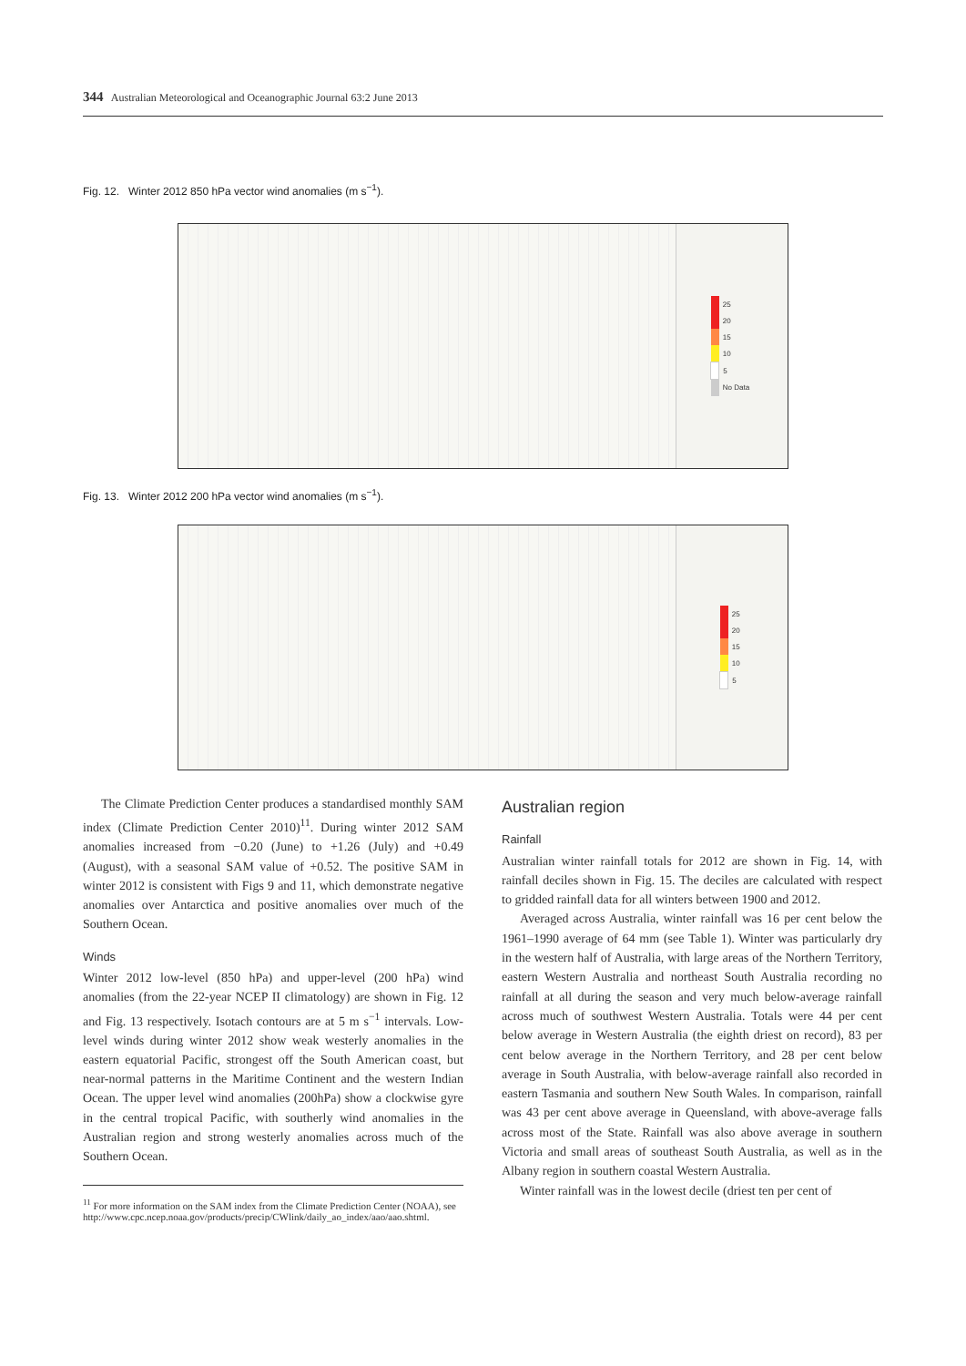344 Australian Meteorological and Oceanographic Journal 63:2 June 2013
Fig. 12. Winter 2012 850 hPa vector wind anomalies (m s<sup>−1</sup>).
| | 25 |
| | 20 |
| | 15 |
| | 10 |
| | 5 |
| | No Data |
Fig. 13. Winter 2012 200 hPa vector wind anomalies (m s<sup>−1</sup>).
| | 25 |
| | 20 |
| | 15 |
| | 10 |
| | 5 |
The Climate Prediction Center produces a standardised monthly SAM index (Climate Prediction Center 2010)<sup>11</sup>. During winter 2012 SAM anomalies increased from −0.20 (June) to +1.26 (July) and +0.49 (August), with a seasonal SAM value of +0.52. The positive SAM in winter 2012 is consistent with Figs 9 and 11, which demonstrate negative anomalies over Antarctica and positive anomalies over much of the Southern Ocean.
Winds
Winter 2012 low-level (850 hPa) and upper-level (200 hPa) wind anomalies (from the 22-year NCEP II climatology) are shown in Fig. 12 and Fig. 13 respectively. Isotach contours are at 5 m s<sup>−1</sup> intervals. Low-level winds during winter 2012 show weak westerly anomalies in the eastern equatorial Pacific, strongest off the South American coast, but near-normal patterns in the Maritime Continent and the western Indian Ocean. The upper level wind anomalies (200hPa) show a clockwise gyre in the central tropical Pacific, with southerly wind anomalies in the Australian region and strong westerly anomalies across much of the Southern Ocean.
<sup>11</sup> For more information on the SAM index from the Climate Prediction Center (NOAA), see http://www.cpc.ncep.noaa.gov/products/precip/CWlink/daily_ao_index/aao/aao.shtml.
Australian region
Rainfall
Australian winter rainfall totals for 2012 are shown in Fig. 14, with rainfall deciles shown in Fig. 15. The deciles are calculated with respect to gridded rainfall data for all winters between 1900 and 2012.
Averaged across Australia, winter rainfall was 16 per cent below the 1961–1990 average of 64 mm (see Table 1). Winter was particularly dry in the western half of Australia, with large areas of the Northern Territory, eastern Western Australia and northeast South Australia recording no rainfall at all during the season and very much below-average rainfall across much of southwest Western Australia. Totals were 44 per cent below average in Western Australia (the eighth driest on record), 83 per cent below average in the Northern Territory, and 28 per cent below average in South Australia, with below-average rainfall also recorded in eastern Tasmania and southern New South Wales. In comparison, rainfall was 43 per cent above average in Queensland, with above-average falls across most of the State. Rainfall was also above average in southern Victoria and small areas of southeast South Australia, as well as in the Albany region in southern coastal Western Australia.
Winter rainfall was in the lowest decile (driest ten per cent of